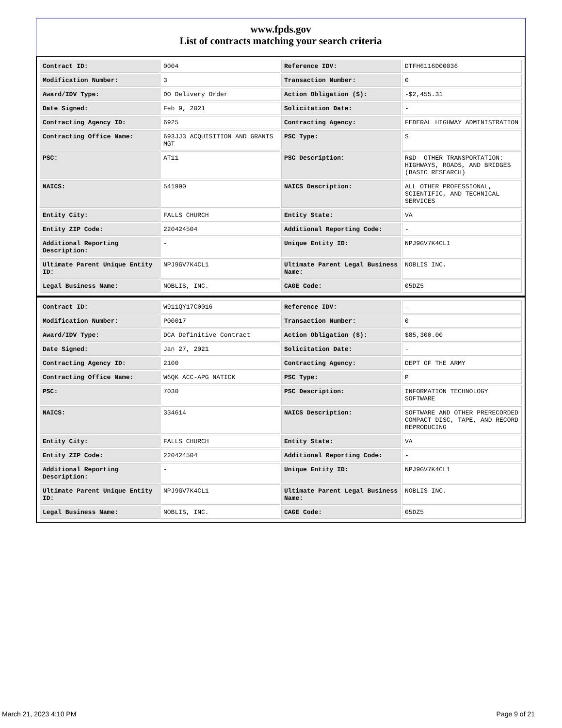www.fpds.gov
List of contracts matching your search criteria
| Contract ID: | 0004 | Reference IDV: | DTFH6116D00036 |
| Modification Number: | 3 | Transaction Number: | 0 |
| Award/IDV Type: | DO Delivery Order | Action Obligation ($): | -$2,455.31 |
| Date Signed: | Feb 9, 2021 | Solicitation Date: | - |
| Contracting Agency ID: | 6925 | Contracting Agency: | FEDERAL HIGHWAY ADMINISTRATION |
| Contracting Office Name: | 693JJ3 ACQUISITION AND GRANTS MGT | PSC Type: | S |
| PSC: | AT11 | PSC Description: | R&D- OTHER TRANSPORTATION: HIGHWAYS, ROADS, AND BRIDGES (BASIC RESEARCH) |
| NAICS: | 541990 | NAICS Description: | ALL OTHER PROFESSIONAL, SCIENTIFIC, AND TECHNICAL SERVICES |
| Entity City: | FALLS CHURCH | Entity State: | VA |
| Entity ZIP Code: | 220424504 | Additional Reporting Code: | - |
| Additional Reporting Description: | - | Unique Entity ID: | NPJ9GV7K4CL1 |
| Ultimate Parent Unique Entity ID: | NPJ9GV7K4CL1 | Ultimate Parent Legal Business Name: | NOBLIS INC. |
| Legal Business Name: | NOBLIS, INC. | CAGE Code: | 05DZ5 |
| Contract ID: | W911QY17C0016 | Reference IDV: | - |
| Modification Number: | P00017 | Transaction Number: | 0 |
| Award/IDV Type: | DCA Definitive Contract | Action Obligation ($): | $85,300.00 |
| Date Signed: | Jan 27, 2021 | Solicitation Date: | - |
| Contracting Agency ID: | 2100 | Contracting Agency: | DEPT OF THE ARMY |
| Contracting Office Name: | W6QK ACC-APG NATICK | PSC Type: | P |
| PSC: | 7030 | PSC Description: | INFORMATION TECHNOLOGY SOFTWARE |
| NAICS: | 334614 | NAICS Description: | SOFTWARE AND OTHER PRERECORDED COMPACT DISC, TAPE, AND RECORD REPRODUCING |
| Entity City: | FALLS CHURCH | Entity State: | VA |
| Entity ZIP Code: | 220424504 | Additional Reporting Code: | - |
| Additional Reporting Description: | - | Unique Entity ID: | NPJ9GV7K4CL1 |
| Ultimate Parent Unique Entity ID: | NPJ9GV7K4CL1 | Ultimate Parent Legal Business Name: | NOBLIS INC. |
| Legal Business Name: | NOBLIS, INC. | CAGE Code: | 05DZ5 |
March 21, 2023 4:10 PM Page 9 of 21